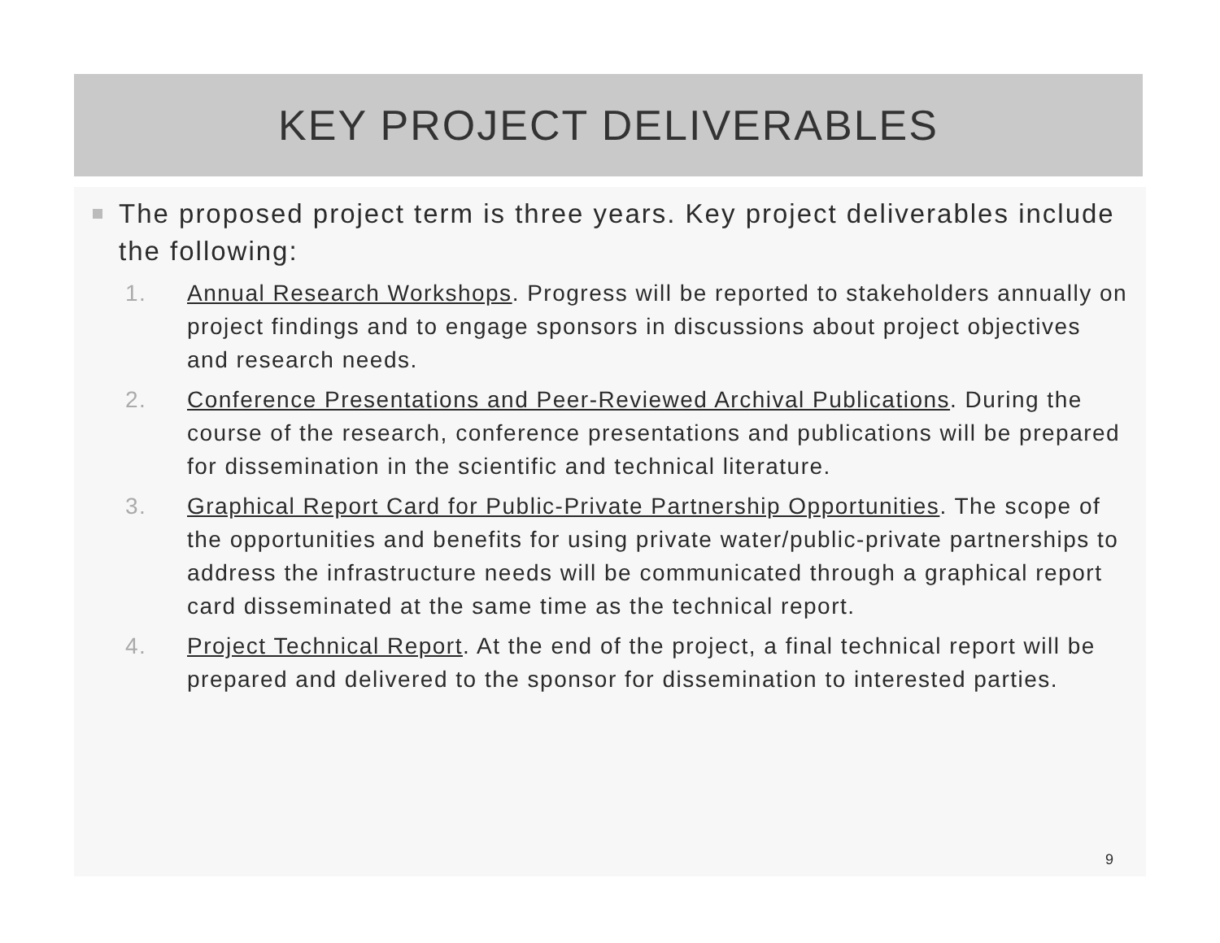KEY PROJECT DELIVERABLES
The proposed project term is three years. Key project deliverables include the following:
1. Annual Research Workshops. Progress will be reported to stakeholders annually on project findings and to engage sponsors in discussions about project objectives and research needs.
2. Conference Presentations and Peer-Reviewed Archival Publications. During the course of the research, conference presentations and publications will be prepared for dissemination in the scientific and technical literature.
3. Graphical Report Card for Public-Private Partnership Opportunities. The scope of the opportunities and benefits for using private water/public-private partnerships to address the infrastructure needs will be communicated through a graphical report card disseminated at the same time as the technical report.
4. Project Technical Report. At the end of the project, a final technical report will be prepared and delivered to the sponsor for dissemination to interested parties.
9